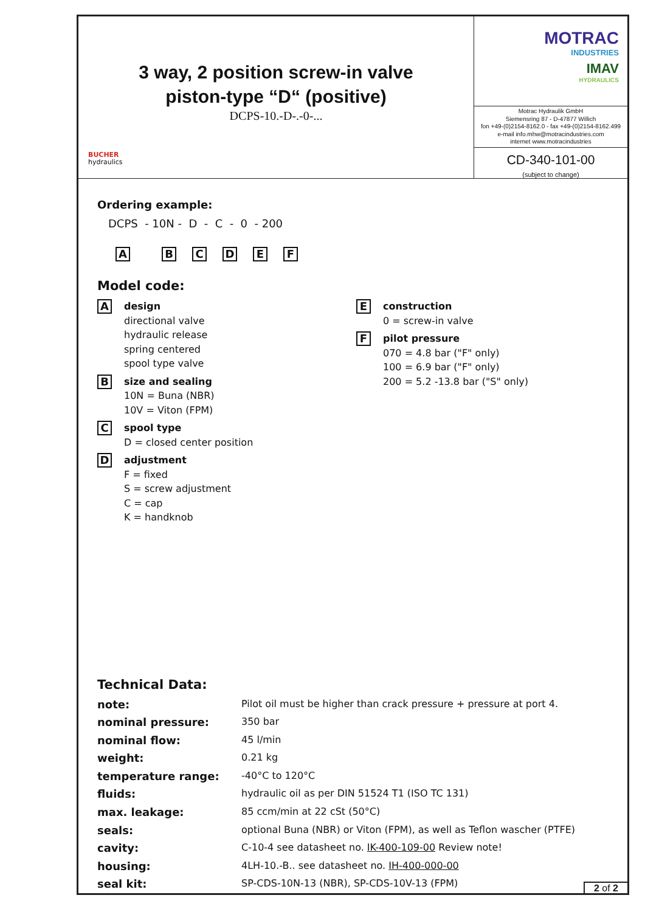3 way, 2 position screw-in valve
piston-type “D“ (positive)
DCPS-10.-D-.-0-...
BUCHER
hydraulics
MOTRAC
INDUSTRIES
IMAV
HYDRAULICS
Motrac Hydraulik GmbH
Siemensring 87 - D-47877 Willich
fon +49-(0)2154-8162.0 - fax +49-(0)2154-8162.499
e-mail info.mhw@motracindustries.com
internet www.motracindustries
CD-340-101-00
(subject to change)
Ordering example:
DCPS - 10N - D - C - 0 - 200
ABCDEF
Model code:
A
design
directional valve
hydraulic release
spring centered
spool type valve
B
size and sealing
10N = Buna (NBR)
10V = Viton (FPM)
C
spool type
D = closed center position
D
adjustment
F = fixed
S = screw adjustment
C = cap
K = handknob
E
construction
0 = screw-in valve
F
pilot pressure
070 = 4.8 bar ("F" only)
100 = 6.9 bar ("F" only)
200 = 5.2 -13.8 bar ("S" only)
Technical Data:
| note: | Pilot oil must be higher than crack pressure + pressure at port 4. |
| nominal pressure: | 350 bar |
| nominal flow: | 45 l/min |
| weight: | 0.21 kg |
| temperature range: | -40°C to 120°C |
| fluids: | hydraulic oil as per DIN 51524 T1 (ISO TC 131) |
| max. leakage: | 85 ccm/min at 22 cSt (50°C) |
| seals: | optional Buna (NBR) or Viton (FPM), as well as Teflon wascher (PTFE) |
| cavity: | C-10-4 see datasheet no. IK-400-109-00 Review note! |
| housing: | 4LH-10.-B.. see datasheet no. IH-400-000-00 |
| seal kit: | SP-CDS-10N-13 (NBR), SP-CDS-10V-13 (FPM) |
2 of 2